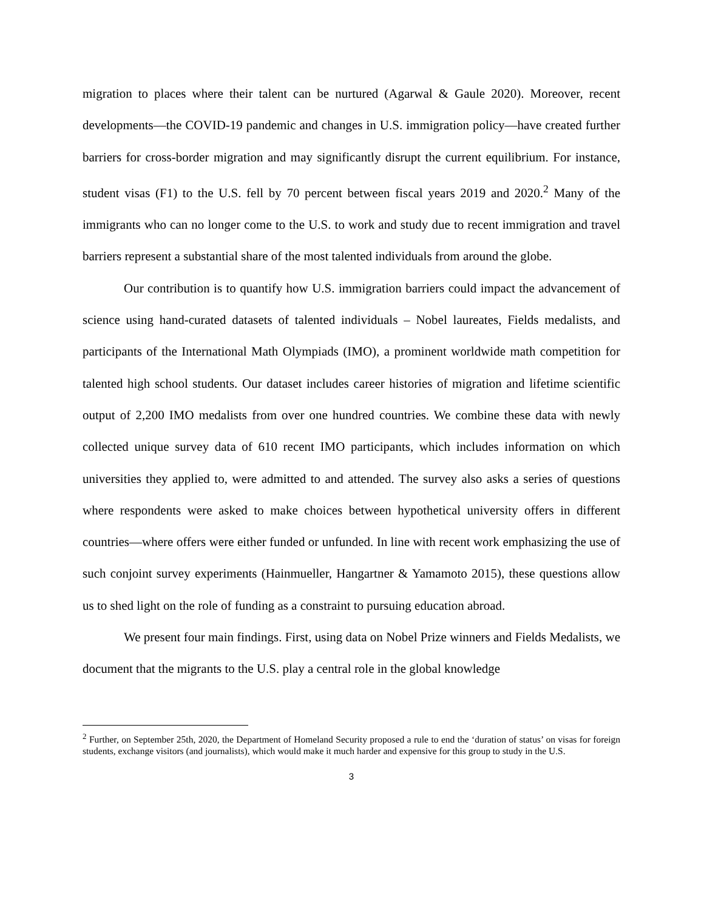migration to places where their talent can be nurtured (Agarwal & Gaule 2020). Moreover, recent developments—the COVID-19 pandemic and changes in U.S. immigration policy—have created further barriers for cross-border migration and may significantly disrupt the current equilibrium. For instance, student visas (F1) to the U.S. fell by 70 percent between fiscal years 2019 and 2020.<sup>2</sup> Many of the immigrants who can no longer come to the U.S. to work and study due to recent immigration and travel barriers represent a substantial share of the most talented individuals from around the globe.
Our contribution is to quantify how U.S. immigration barriers could impact the advancement of science using hand-curated datasets of talented individuals – Nobel laureates, Fields medalists, and participants of the International Math Olympiads (IMO), a prominent worldwide math competition for talented high school students. Our dataset includes career histories of migration and lifetime scientific output of 2,200 IMO medalists from over one hundred countries. We combine these data with newly collected unique survey data of 610 recent IMO participants, which includes information on which universities they applied to, were admitted to and attended. The survey also asks a series of questions where respondents were asked to make choices between hypothetical university offers in different countries—where offers were either funded or unfunded. In line with recent work emphasizing the use of such conjoint survey experiments (Hainmueller, Hangartner & Yamamoto 2015), these questions allow us to shed light on the role of funding as a constraint to pursuing education abroad.
We present four main findings. First, using data on Nobel Prize winners and Fields Medalists, we document that the migrants to the U.S. play a central role in the global knowledge
<sup>2</sup> Further, on September 25th, 2020, the Department of Homeland Security proposed a rule to end the ‘duration of status’ on visas for foreign students, exchange visitors (and journalists), which would make it much harder and expensive for this group to study in the U.S.
3